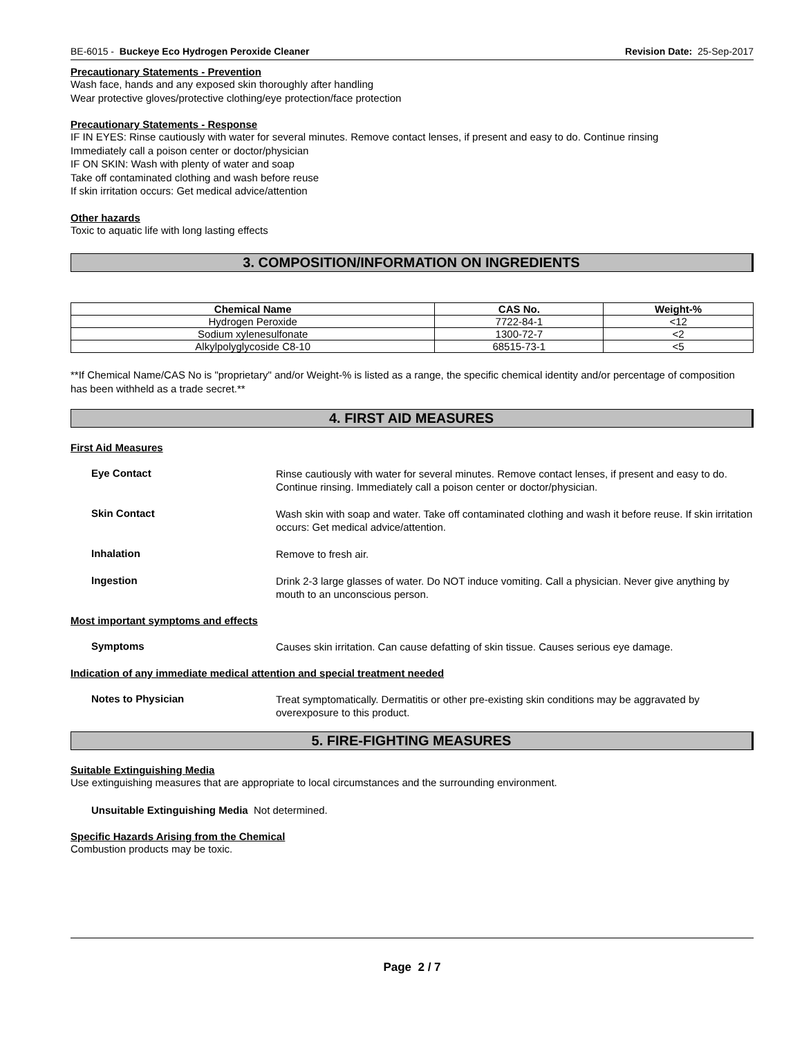BE-6015 - Buckeye Eco Hydrogen Peroxide Cleaner Revision Date: 25-Sep-2017
Precautionary Statements - Prevention
Wash face, hands and any exposed skin thoroughly after handling
Wear protective gloves/protective clothing/eye protection/face protection
Precautionary Statements - Response
IF IN EYES: Rinse cautiously with water for several minutes. Remove contact lenses, if present and easy to do. Continue rinsing
Immediately call a poison center or doctor/physician
IF ON SKIN: Wash with plenty of water and soap
Take off contaminated clothing and wash before reuse
If skin irritation occurs: Get medical advice/attention
Other hazards
Toxic to aquatic life with long lasting effects
3. COMPOSITION/INFORMATION ON INGREDIENTS
| Chemical Name | CAS No. | Weight-% |
| --- | --- | --- |
| Hydrogen Peroxide | 7722-84-1 | <12 |
| Sodium xylenesulfonate | 1300-72-7 | <2 |
| Alkylpolyglycoside C8-10 | 68515-73-1 | <5 |
**If Chemical Name/CAS No is "proprietary" and/or Weight-% is listed as a range, the specific chemical identity and/or percentage of composition has been withheld as a trade secret.**
4. FIRST AID MEASURES
First Aid Measures
Eye Contact
Rinse cautiously with water for several minutes. Remove contact lenses, if present and easy to do. Continue rinsing. Immediately call a poison center or doctor/physician.
Skin Contact
Wash skin with soap and water. Take off contaminated clothing and wash it before reuse. If skin irritation occurs: Get medical advice/attention.
Inhalation
Remove to fresh air.
Ingestion
Drink 2-3 large glasses of water. Do NOT induce vomiting. Call a physician. Never give anything by mouth to an unconscious person.
Most important symptoms and effects
Symptoms
Causes skin irritation. Can cause defatting of skin tissue. Causes serious eye damage.
Indication of any immediate medical attention and special treatment needed
Notes to Physician
Treat symptomatically. Dermatitis or other pre-existing skin conditions may be aggravated by overexposure to this product.
5. FIRE-FIGHTING MEASURES
Suitable Extinguishing Media
Use extinguishing measures that are appropriate to local circumstances and the surrounding environment.
Unsuitable Extinguishing Media Not determined.
Specific Hazards Arising from the Chemical
Combustion products may be toxic.
Page 2 / 7